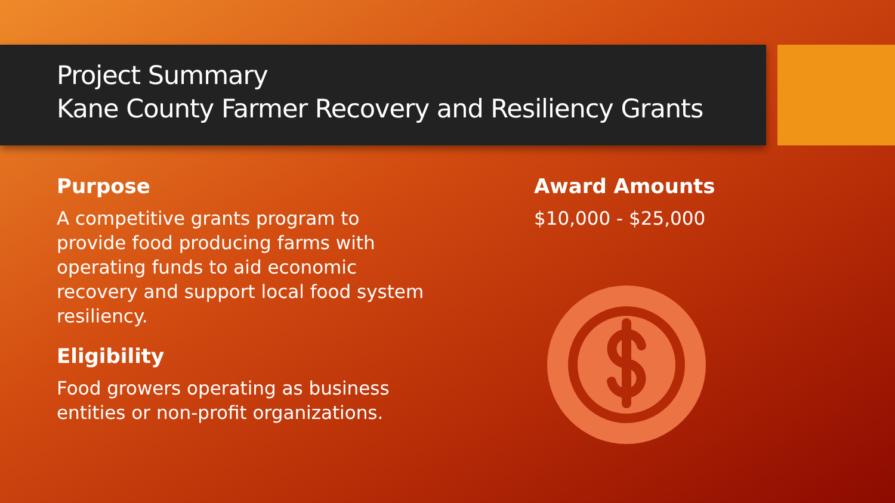Project Summary
Kane County Farmer Recovery and Resiliency Grants
Purpose
A competitive grants program to provide food producing farms with operating funds to aid economic recovery and support local food system resiliency.
Eligibility
Food growers operating as business entities or non-profit organizations.
Award Amounts
$10,000 - $25,000